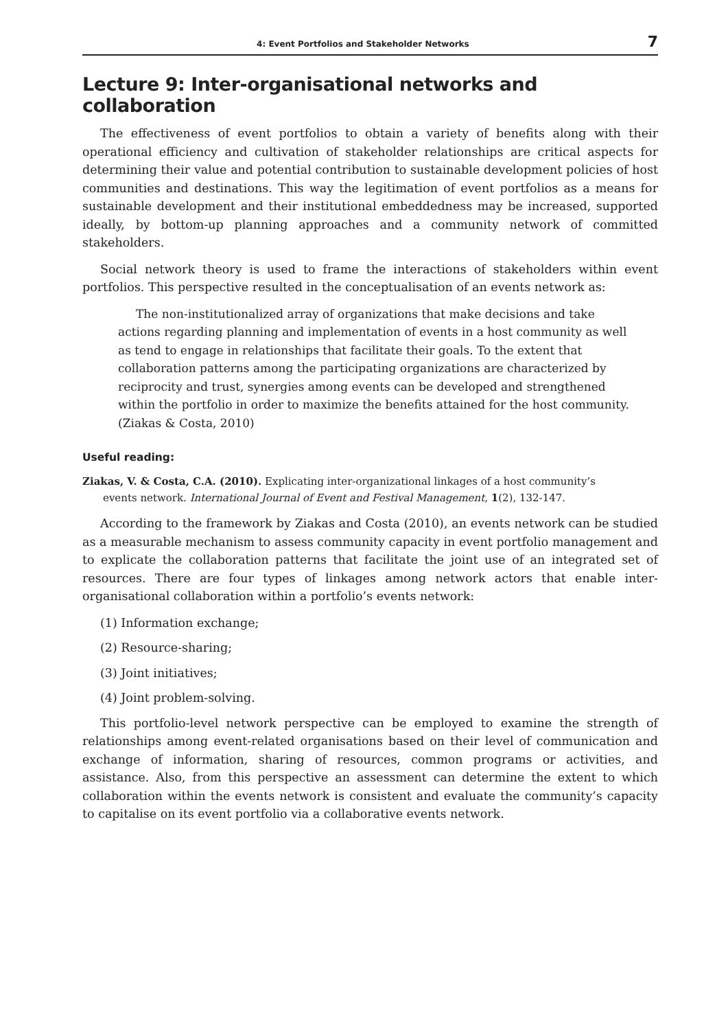4: Event Portfolios and Stakeholder Networks 7
Lecture 9: Inter-organisational networks and collaboration
The effectiveness of event portfolios to obtain a variety of benefits along with their operational efficiency and cultivation of stakeholder relationships are critical aspects for determining their value and potential contribution to sustainable development policies of host communities and destinations. This way the legitimation of event portfolios as a means for sustainable development and their institutional embeddedness may be increased, supported ideally, by bottom-up planning approaches and a community network of committed stakeholders.
Social network theory is used to frame the interactions of stakeholders within event portfolios. This perspective resulted in the conceptualisation of an events network as:
The non-institutionalized array of organizations that make decisions and take actions regarding planning and implementation of events in a host community as well as tend to engage in relationships that facilitate their goals. To the extent that collaboration patterns among the participating organizations are characterized by reciprocity and trust, synergies among events can be developed and strengthened within the portfolio in order to maximize the benefits attained for the host community. (Ziakas & Costa, 2010)
Useful reading:
Ziakas, V. & Costa, C.A. (2010). Explicating inter-organizational linkages of a host community’s
events network. International Journal of Event and Festival Management, 1(2), 132-147.
According to the framework by Ziakas and Costa (2010), an events network can be studied as a measurable mechanism to assess community capacity in event portfolio management and to explicate the collaboration patterns that facilitate the joint use of an integrated set of resources. There are four types of linkages among network actors that enable inter-organisational collaboration within a portfolio’s events network:
(1) Information exchange;
(2) Resource-sharing;
(3) Joint initiatives;
(4) Joint problem-solving.
This portfolio-level network perspective can be employed to examine the strength of relationships among event-related organisations based on their level of communication and exchange of information, sharing of resources, common programs or activities, and assistance. Also, from this perspective an assessment can determine the extent to which collaboration within the events network is consistent and evaluate the community’s capacity to capitalise on its event portfolio via a collaborative events network.